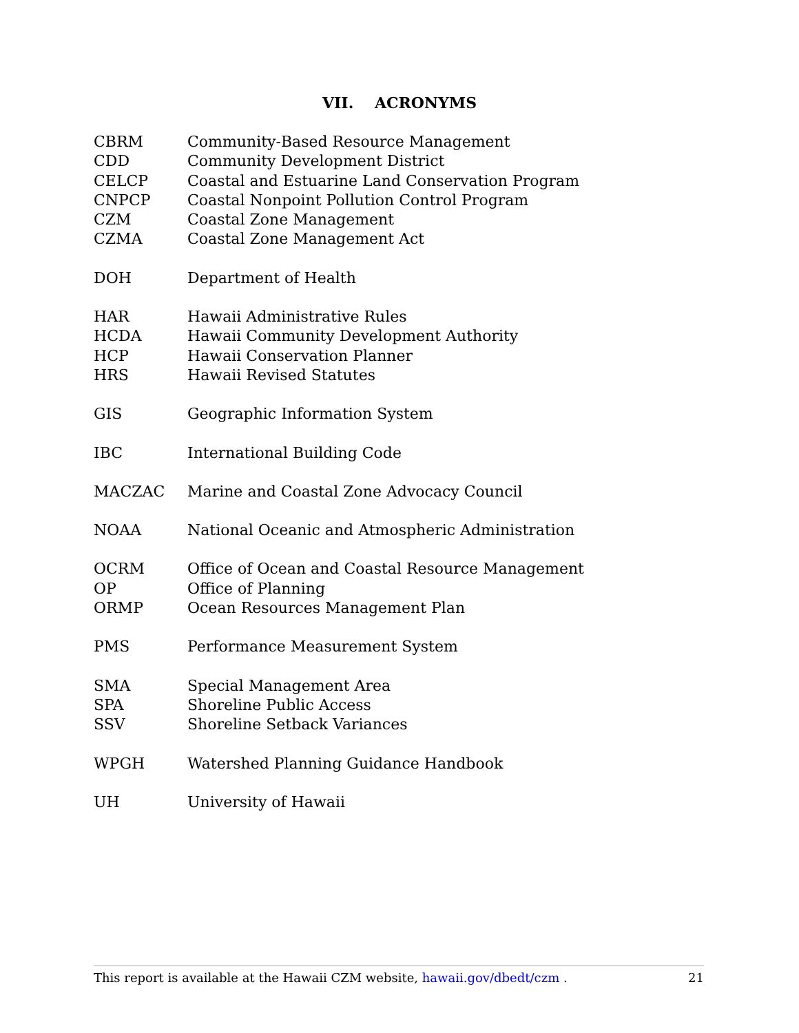VII. ACRONYMS
| CBRM | Community-Based Resource Management |
| CDD | Community Development District |
| CELCP | Coastal and Estuarine Land Conservation Program |
| CNPCP | Coastal Nonpoint Pollution Control Program |
| CZM | Coastal Zone Management |
| CZMA | Coastal Zone Management Act |
| DOH | Department of Health |
| HAR | Hawaii Administrative Rules |
| HCDA | Hawaii Community Development Authority |
| HCP | Hawaii Conservation Planner |
| HRS | Hawaii Revised Statutes |
| GIS | Geographic Information System |
| IBC | International Building Code |
| MACZAC | Marine and Coastal Zone Advocacy Council |
| NOAA | National Oceanic and Atmospheric Administration |
| OCRM | Office of Ocean and Coastal Resource Management |
| OP | Office of Planning |
| ORMP | Ocean Resources Management Plan |
| PMS | Performance Measurement System |
| SMA | Special Management Area |
| SPA | Shoreline Public Access |
| SSV | Shoreline Setback Variances |
| WPGH | Watershed Planning Guidance Handbook |
| UH | University of Hawaii |
This report is available at the Hawaii CZM website, hawaii.gov/dbedt/czm . 21